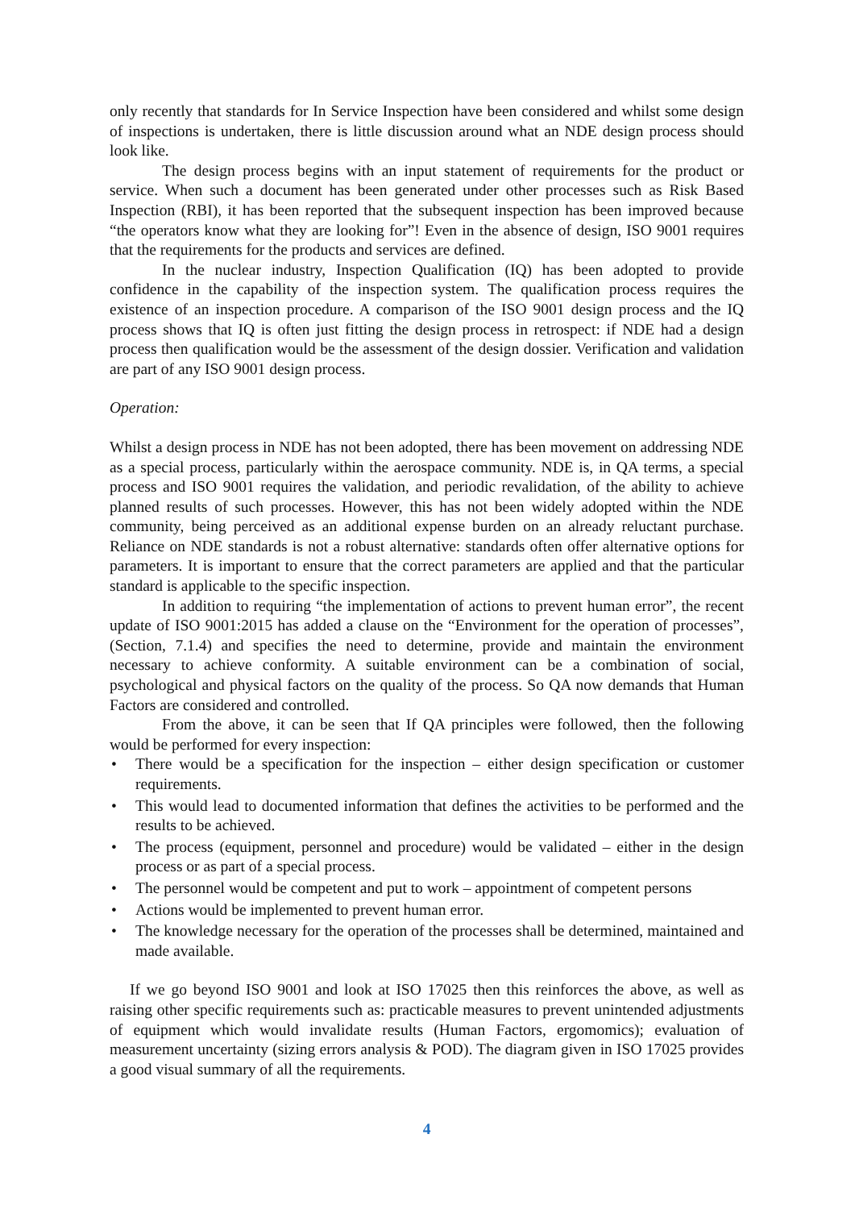only recently that standards for In Service Inspection have been considered and whilst some design of inspections is undertaken, there is little discussion around what an NDE design process should look like.
The design process begins with an input statement of requirements for the product or service. When such a document has been generated under other processes such as Risk Based Inspection (RBI), it has been reported that the subsequent inspection has been improved because “the operators know what they are looking for”! Even in the absence of design, ISO 9001 requires that the requirements for the products and services are defined.
In the nuclear industry, Inspection Qualification (IQ) has been adopted to provide confidence in the capability of the inspection system. The qualification process requires the existence of an inspection procedure. A comparison of the ISO 9001 design process and the IQ process shows that IQ is often just fitting the design process in retrospect: if NDE had a design process then qualification would be the assessment of the design dossier. Verification and validation are part of any ISO 9001 design process.
Operation:
Whilst a design process in NDE has not been adopted, there has been movement on addressing NDE as a special process, particularly within the aerospace community. NDE is, in QA terms, a special process and ISO 9001 requires the validation, and periodic revalidation, of the ability to achieve planned results of such processes. However, this has not been widely adopted within the NDE community, being perceived as an additional expense burden on an already reluctant purchase. Reliance on NDE standards is not a robust alternative: standards often offer alternative options for parameters. It is important to ensure that the correct parameters are applied and that the particular standard is applicable to the specific inspection.
In addition to requiring “the implementation of actions to prevent human error”, the recent update of ISO 9001:2015 has added a clause on the “Environment for the operation of processes”, (Section, 7.1.4) and specifies the need to determine, provide and maintain the environment necessary to achieve conformity. A suitable environment can be a combination of social, psychological and physical factors on the quality of the process. So QA now demands that Human Factors are considered and controlled.
From the above, it can be seen that If QA principles were followed, then the following would be performed for every inspection:
• There would be a specification for the inspection – either design specification or customer requirements.
• This would lead to documented information that defines the activities to be performed and the results to be achieved.
• The process (equipment, personnel and procedure) would be validated – either in the design process or as part of a special process.
• The personnel would be competent and put to work – appointment of competent persons
• Actions would be implemented to prevent human error.
• The knowledge necessary for the operation of the processes shall be determined, maintained and made available.
If we go beyond ISO 9001 and look at ISO 17025 then this reinforces the above, as well as raising other specific requirements such as: practicable measures to prevent unintended adjustments of equipment which would invalidate results (Human Factors, ergomomics); evaluation of measurement uncertainty (sizing errors analysis & POD). The diagram given in ISO 17025 provides a good visual summary of all the requirements.
4